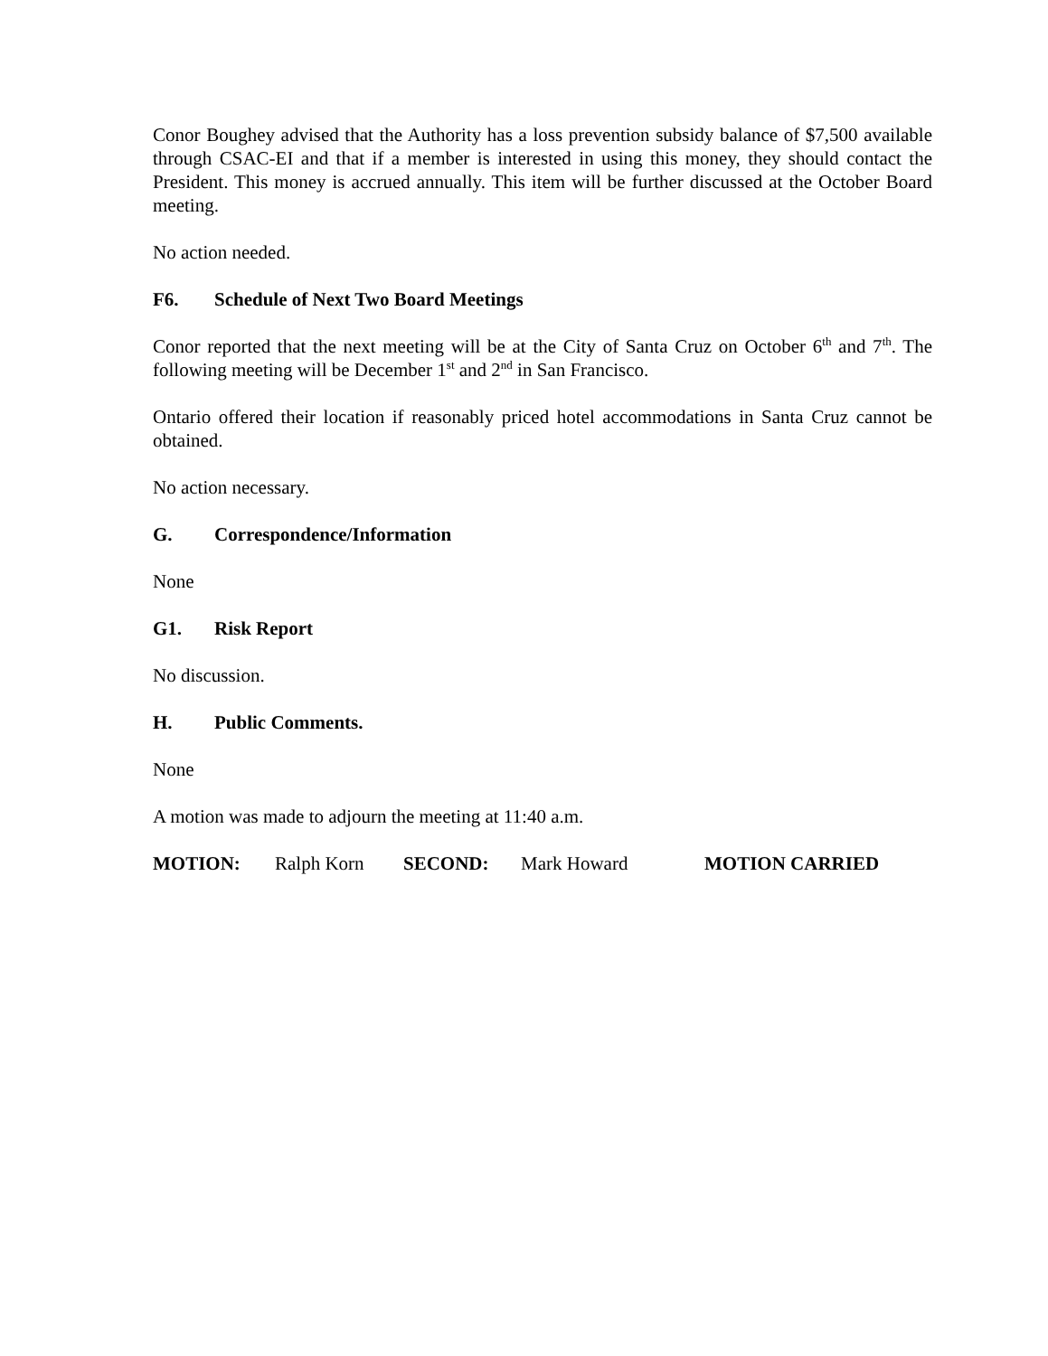Conor Boughey advised that the Authority has a loss prevention subsidy balance of $7,500 available through CSAC-EI and that if a member is interested in using this money, they should contact the President. This money is accrued annually. This item will be further discussed at the October Board meeting.
No action needed.
F6. Schedule of Next Two Board Meetings
Conor reported that the next meeting will be at the City of Santa Cruz on October 6<sup>th</sup> and 7<sup>th</sup>. The following meeting will be December 1<sup>st</sup> and 2<sup>nd</sup> in San Francisco.
Ontario offered their location if reasonably priced hotel accommodations in Santa Cruz cannot be obtained.
No action necessary.
G. Correspondence/Information
None
G1. Risk Report
No discussion.
H. Public Comments.
None
A motion was made to adjourn the meeting at 11:40 a.m.
MOTION: Ralph Korn SECOND: Mark Howard MOTION CARRIED